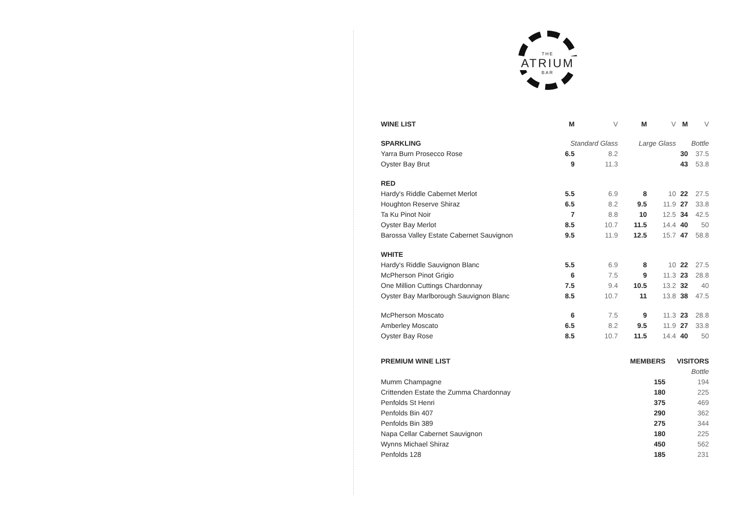THE
ATRIUM
BAR
| WINE LIST | M | V | M | V | M | V |
| --- | --- | --- | --- | --- | --- | --- |
| SPARKLING | Standard Glass | | Large Glass | | Bottle | |
| Yarra Burn Prosecco Rose | 6.5 | 8.2 | | | 30 | 37.5 |
| Oyster Bay Brut | 9 | 11.3 | | | 43 | 53.8 |
| RED | | | | | | |
| Hardy's Riddle Cabernet Merlot | 5.5 | 6.9 | 8 | 10 | 22 | 27.5 |
| Houghton Reserve Shiraz | 6.5 | 8.2 | 9.5 | 11.9 | 27 | 33.8 |
| Ta Ku Pinot Noir | 7 | 8.8 | 10 | 12.5 | 34 | 42.5 |
| Oyster Bay Merlot | 8.5 | 10.7 | 11.5 | 14.4 | 40 | 50 |
| Barossa Valley Estate Cabernet Sauvignon | 9.5 | 11.9 | 12.5 | 15.7 | 47 | 58.8 |
| WHITE | | | | | | |
| Hardy's Riddle Sauvignon Blanc | 5.5 | 6.9 | 8 | 10 | 22 | 27.5 |
| McPherson Pinot Grigio | 6 | 7.5 | 9 | 11.3 | 23 | 28.8 |
| One Million Cuttings Chardonnay | 7.5 | 9.4 | 10.5 | 13.2 | 32 | 40 |
| Oyster Bay Marlborough Sauvignon Blanc | 8.5 | 10.7 | 11 | 13.8 | 38 | 47.5 |
| McPherson Moscato | 6 | 7.5 | 9 | 11.3 | 23 | 28.8 |
| Amberley Moscato | 6.5 | 8.2 | 9.5 | 11.9 | 27 | 33.8 |
| Oyster Bay Rose | 8.5 | 10.7 | 11.5 | 14.4 | 40 | 50 |
| PREMIUM WINE LIST | MEMBERS | VISITORS |
| --- | --- | --- |
| | | Bottle |
| Mumm Champagne | 155 | 194 |
| Crittenden Estate the Zumma Chardonnay | 180 | 225 |
| Penfolds St Henri | 375 | 469 |
| Penfolds Bin 407 | 290 | 362 |
| Penfolds Bin 389 | 275 | 344 |
| Napa Cellar Cabernet Sauvignon | 180 | 225 |
| Wynns Michael Shiraz | 450 | 562 |
| Penfolds 128 | 185 | 231 |